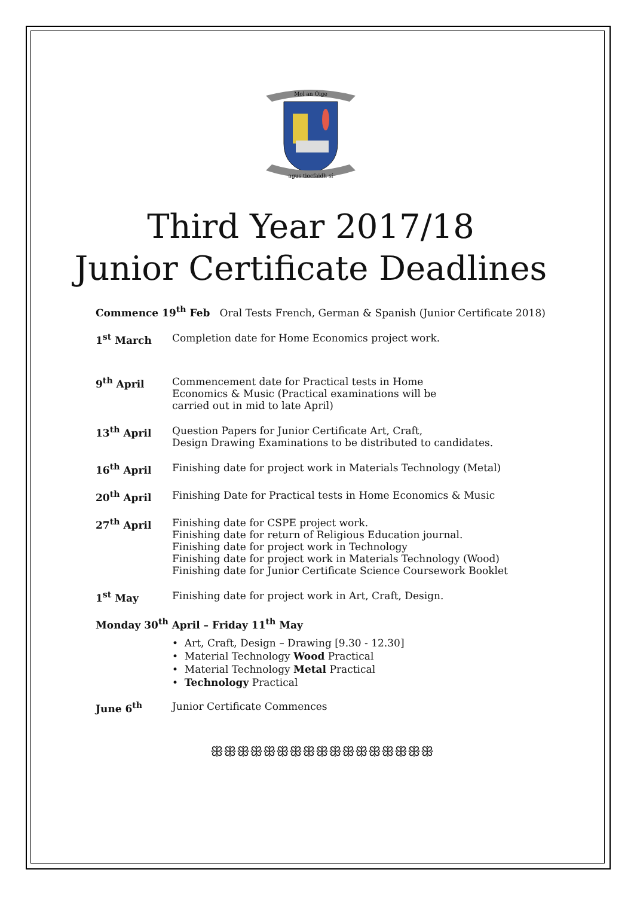Mol an Óige
agus tiocfaidh sí
Third Year 2017/18
Junior Certificate Deadlines
Commence 19<sup>th</sup> Feb Oral Tests French, German & Spanish (Junior Certificate 2018)
1<sup>st</sup> March Completion date for Home Economics project work.
9<sup>th</sup> April Commencement date for Practical tests in Home
Economics & Music (Practical examinations will be
carried out in mid to late April)
13<sup>th</sup> April Question Papers for Junior Certificate Art, Craft,
Design Drawing Examinations to be distributed to candidates.
16<sup>th</sup> April Finishing date for project work in Materials Technology (Metal)
20<sup>th</sup> April Finishing Date for Practical tests in Home Economics & Music
27<sup>th</sup> April Finishing date for CSPE project work.
Finishing date for return of Religious Education journal.
Finishing date for project work in Technology
Finishing date for project work in Materials Technology (Wood)
Finishing date for Junior Certificate Science Coursework Booklet
1<sup>st</sup> May Finishing date for project work in Art, Craft, Design.
Monday 30<sup>th</sup> April – Friday 11<sup>th</sup> May
• Art, Craft, Design – Drawing [9.30 - 12.30]
• Material Technology Wood Practical
• Material Technology Metal Practical
• Technology Practical
June 6<sup>th</sup> Junior Certificate Commences
ꕥꕥꕥꕥꕥꕥꕥꕥꕥꕥꕥꕥꕥꕥꕥꕥꕥ